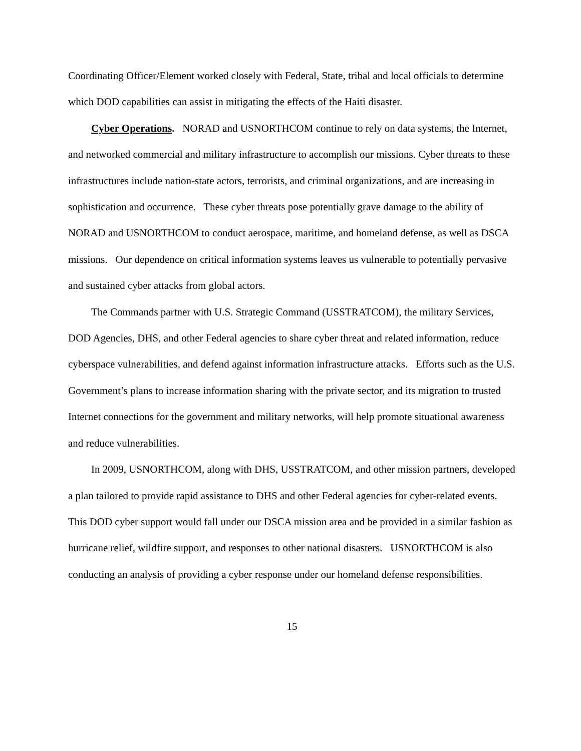Coordinating Officer/Element worked closely with Federal, State, tribal and local officials to determine which DOD capabilities can assist in mitigating the effects of the Haiti disaster.
Cyber Operations. NORAD and USNORTHCOM continue to rely on data systems, the Internet, and networked commercial and military infrastructure to accomplish our missions. Cyber threats to these infrastructures include nation-state actors, terrorists, and criminal organizations, and are increasing in sophistication and occurrence. These cyber threats pose potentially grave damage to the ability of NORAD and USNORTHCOM to conduct aerospace, maritime, and homeland defense, as well as DSCA missions. Our dependence on critical information systems leaves us vulnerable to potentially pervasive and sustained cyber attacks from global actors.
The Commands partner with U.S. Strategic Command (USSTRATCOM), the military Services, DOD Agencies, DHS, and other Federal agencies to share cyber threat and related information, reduce cyberspace vulnerabilities, and defend against information infrastructure attacks. Efforts such as the U.S. Government’s plans to increase information sharing with the private sector, and its migration to trusted Internet connections for the government and military networks, will help promote situational awareness and reduce vulnerabilities.
In 2009, USNORTHCOM, along with DHS, USSTRATCOM, and other mission partners, developed a plan tailored to provide rapid assistance to DHS and other Federal agencies for cyber-related events. This DOD cyber support would fall under our DSCA mission area and be provided in a similar fashion as hurricane relief, wildfire support, and responses to other national disasters. USNORTHCOM is also conducting an analysis of providing a cyber response under our homeland defense responsibilities.
15